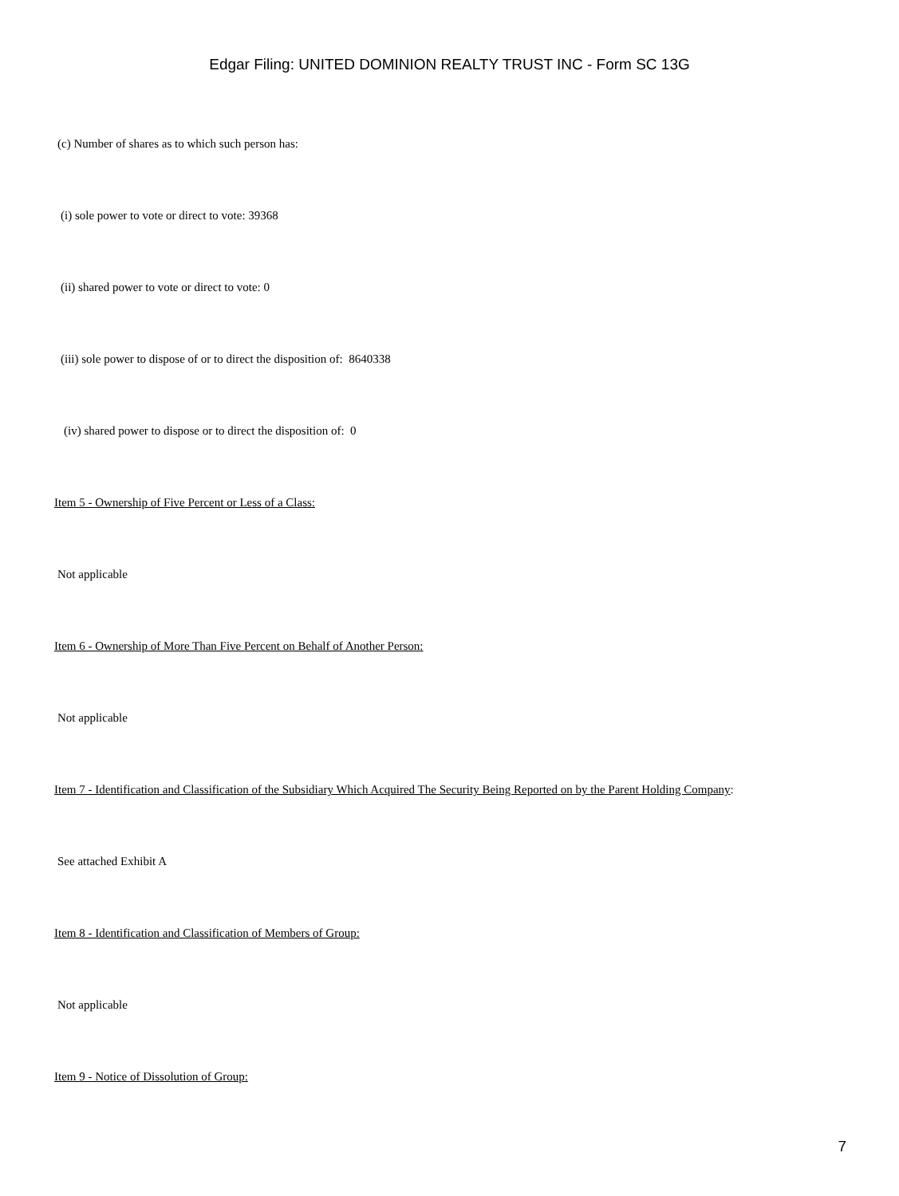Edgar Filing: UNITED DOMINION REALTY TRUST INC - Form SC 13G
(c) Number of shares as to which such person has:
(i) sole power to vote or direct to vote: 39368
(ii) shared power to vote or direct to vote: 0
(iii) sole power to dispose of or to direct the disposition of: 8640338
(iv) shared power to dispose or to direct the disposition of: 0
Item 5 - Ownership of Five Percent or Less of a Class:
Not applicable
Item 6 - Ownership of More Than Five Percent on Behalf of Another Person:
Not applicable
Item 7 - Identification and Classification of the Subsidiary Which Acquired The Security Being Reported on by the Parent Holding Company:
See attached Exhibit A
Item 8 - Identification and Classification of Members of Group:
Not applicable
Item 9 - Notice of Dissolution of Group:
7